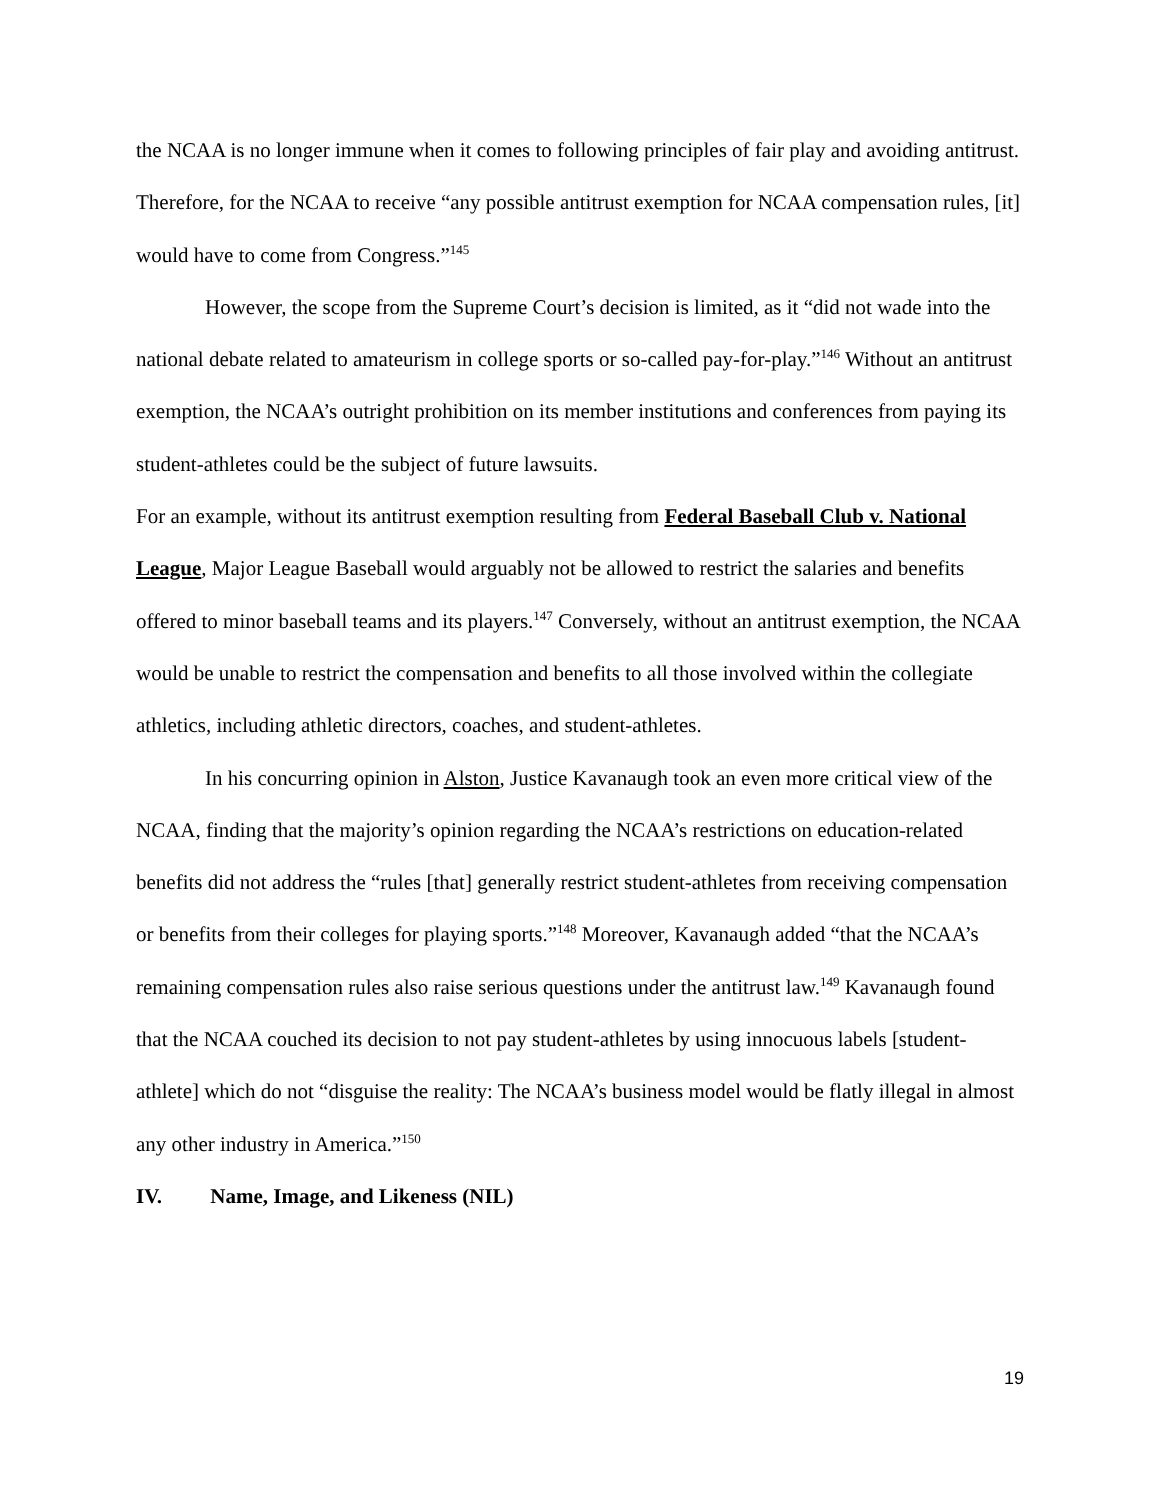the NCAA is no longer immune when it comes to following principles of fair play and avoiding antitrust. Therefore, for the NCAA to receive “any possible antitrust exemption for NCAA compensation rules, [it] would have to come from Congress.”<sup>145</sup>
However, the scope from the Supreme Court’s decision is limited, as it “did not wade into the national debate related to amateurism in college sports or so-called pay-for-play.”<sup>146</sup> Without an antitrust exemption, the NCAA’s outright prohibition on its member institutions and conferences from paying its student-athletes could be the subject of future lawsuits.
For an example, without its antitrust exemption resulting from Federal Baseball Club v. National League, Major League Baseball would arguably not be allowed to restrict the salaries and benefits offered to minor baseball teams and its players.<sup>147</sup> Conversely, without an antitrust exemption, the NCAA would be unable to restrict the compensation and benefits to all those involved within the collegiate athletics, including athletic directors, coaches, and student-athletes.
In his concurring opinion in Alston, Justice Kavanaugh took an even more critical view of the NCAA, finding that the majority’s opinion regarding the NCAA’s restrictions on education-related benefits did not address the “rules [that] generally restrict student-athletes from receiving compensation or benefits from their colleges for playing sports.”<sup>148</sup> Moreover, Kavanaugh added “that the NCAA’s remaining compensation rules also raise serious questions under the antitrust law.<sup>149</sup> Kavanaugh found that the NCAA couched its decision to not pay student-athletes by using innocuous labels [student-athlete] which do not “disguise the reality: The NCAA’s business model would be flatly illegal in almost any other industry in America.”<sup>150</sup>
IV. Name, Image, and Likeness (NIL)
19